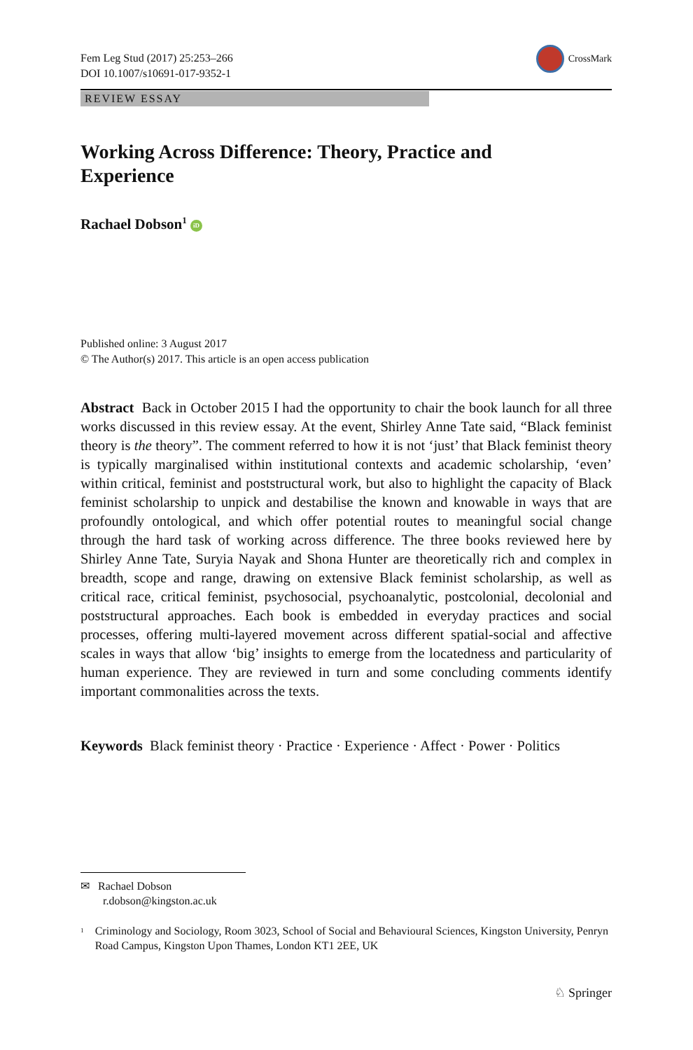Fem Leg Stud (2017) 25:253–266
DOI 10.1007/s10691-017-9352-1
CrossMark
REVIEW ESSAY
Working Across Difference: Theory, Practice and Experience
Rachael Dobson<sup>1</sup> iD
Published online: 3 August 2017
© The Author(s) 2017. This article is an open access publication
Abstract Back in October 2015 I had the opportunity to chair the book launch for all three works discussed in this review essay. At the event, Shirley Anne Tate said, “Black feminist theory is the theory”. The comment referred to how it is not ‘just’ that Black feminist theory is typically marginalised within institutional contexts and academic scholarship, ‘even’ within critical, feminist and poststructural work, but also to highlight the capacity of Black feminist scholarship to unpick and destabilise the known and knowable in ways that are profoundly ontological, and which offer potential routes to meaningful social change through the hard task of working across difference. The three books reviewed here by Shirley Anne Tate, Suryia Nayak and Shona Hunter are theoretically rich and complex in breadth, scope and range, drawing on extensive Black feminist scholarship, as well as critical race, critical feminist, psychosocial, psychoanalytic, postcolonial, decolonial and poststructural approaches. Each book is embedded in everyday practices and social processes, offering multi-layered movement across different spatial-social and affective scales in ways that allow ‘big’ insights to emerge from the locatedness and particularity of human experience. They are reviewed in turn and some concluding comments identify important commonalities across the texts.
Keywords Black feminist theory · Practice · Experience · Affect · Power · Politics
✉ Rachael Dobson
r.dobson@kingston.ac.uk
<sup>1</sup> Criminology and Sociology, Room 3023, School of Social and Behavioural Sciences, Kingston University, Penryn Road Campus, Kingston Upon Thames, London KT1 2EE, UK
♘ Springer